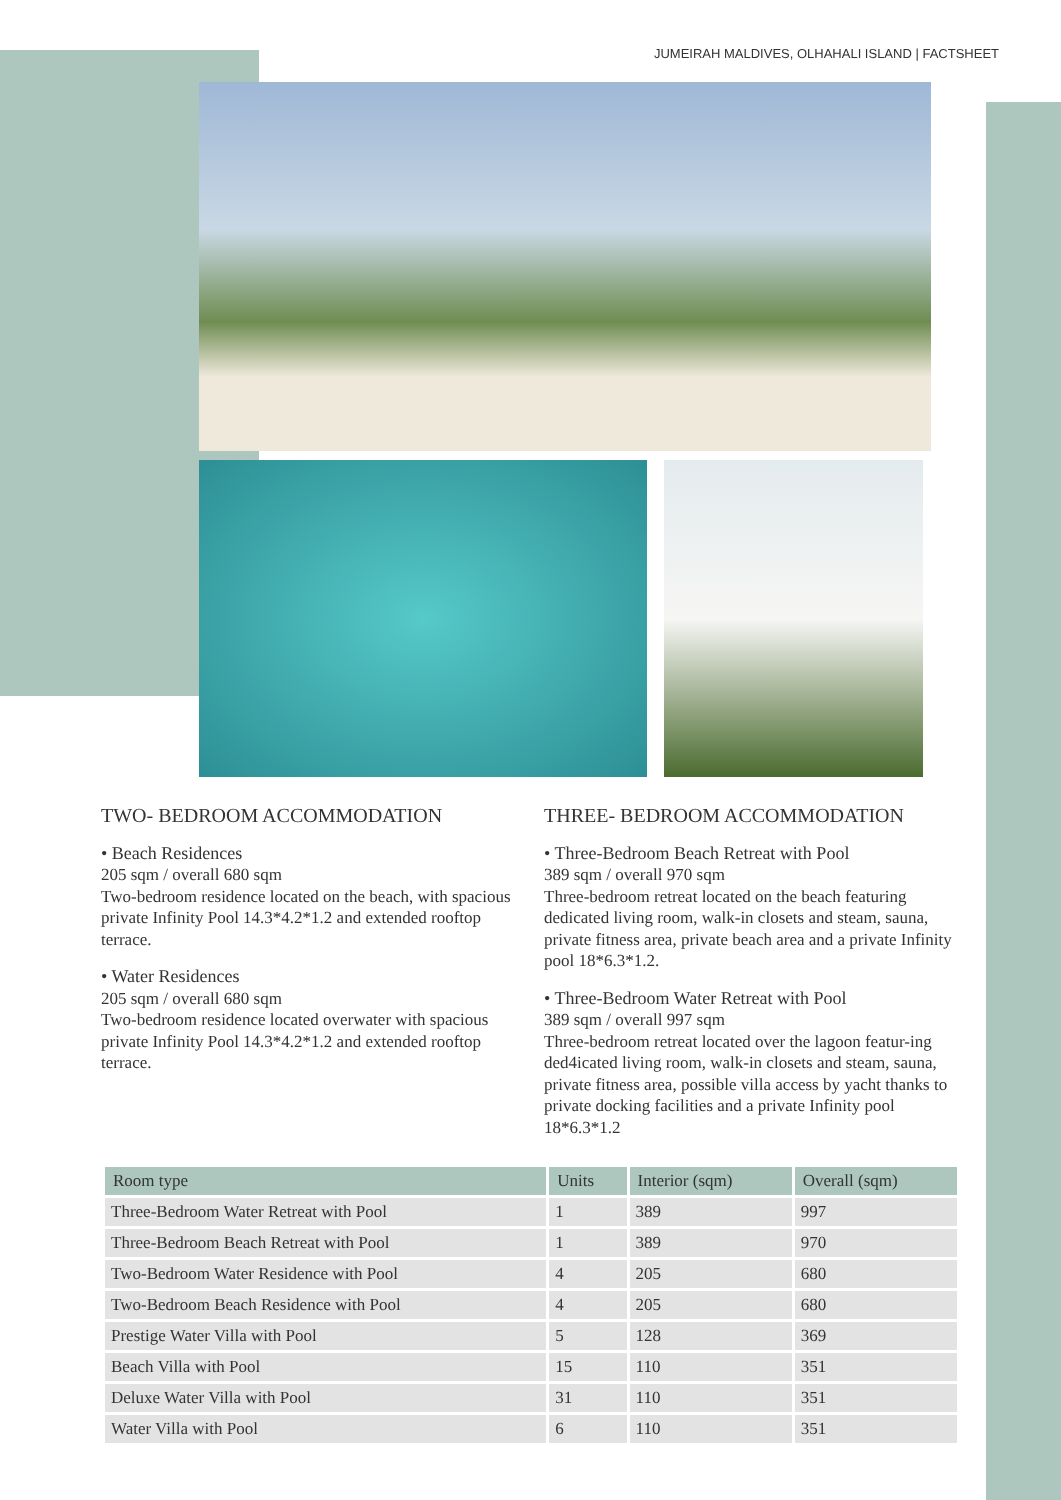JUMEIRAH MALDIVES, OLHAHALI ISLAND | FACTSHEET
TWO- BEDROOM ACCOMMODATION
• Beach Residences
205 sqm / overall 680 sqm
Two-bedroom residence located on the beach, with spacious private Infinity Pool 14.3*4.2*1.2 and extended rooftop terrace.
• Water Residences
205 sqm / overall 680 sqm
Two-bedroom residence located overwater with spacious private Infinity Pool 14.3*4.2*1.2 and extended rooftop terrace.
THREE- BEDROOM ACCOMMODATION
• Three-Bedroom Beach Retreat with Pool
389 sqm / overall 970 sqm
Three-bedroom retreat located on the beach featuring dedicated living room, walk-in closets and steam, sauna, private fitness area, private beach area and a private Infinity pool 18*6.3*1.2.
• Three-Bedroom Water Retreat with Pool
389 sqm / overall 997 sqm
Three-bedroom retreat located over the lagoon featur-ing ded4icated living room, walk-in closets and steam, sauna, private fitness area, possible villa access by yacht thanks to private docking facilities and a private Infinity pool 18*6.3*1.2
| Room type | Units | Interior (sqm) | Overall (sqm) |
| --- | --- | --- | --- |
| Three-Bedroom Water Retreat with Pool | 1 | 389 | 997 |
| Three-Bedroom Beach Retreat with Pool | 1 | 389 | 970 |
| Two-Bedroom Water Residence with Pool | 4 | 205 | 680 |
| Two-Bedroom Beach Residence with Pool | 4 | 205 | 680 |
| Prestige Water Villa with Pool | 5 | 128 | 369 |
| Beach Villa with Pool | 15 | 110 | 351 |
| Deluxe Water Villa with Pool | 31 | 110 | 351 |
| Water Villa with Pool | 6 | 110 | 351 |